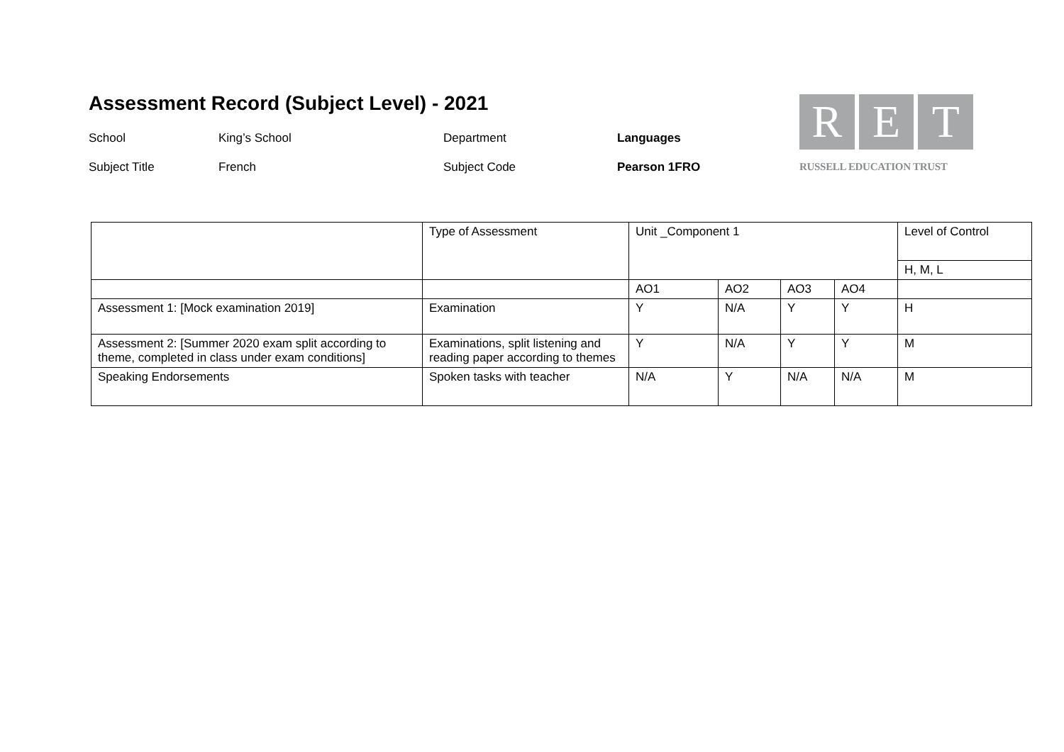Assessment Record (Subject Level) - 2021
School King’s School Department Languages
Subject Title French Subject Code Pearson 1FRO
R E T
RUSSELL EDUCATION TRUST
| | Type of Assessment | Unit _Component 1 | | | | Level of Control |
| | | | | | | H, M, L |
| | | AO1 | AO2 | AO3 | AO4 | |
| Assessment 1: [Mock examination 2019] | Examination | Y | N/A | Y | Y | H |
| Assessment 2: [Summer 2020 exam split according to theme, completed in class under exam conditions] | Examinations, split listening and reading paper according to themes | Y | N/A | Y | Y | M |
| Speaking Endorsements | Spoken tasks with teacher | N/A | Y | N/A | N/A | M |